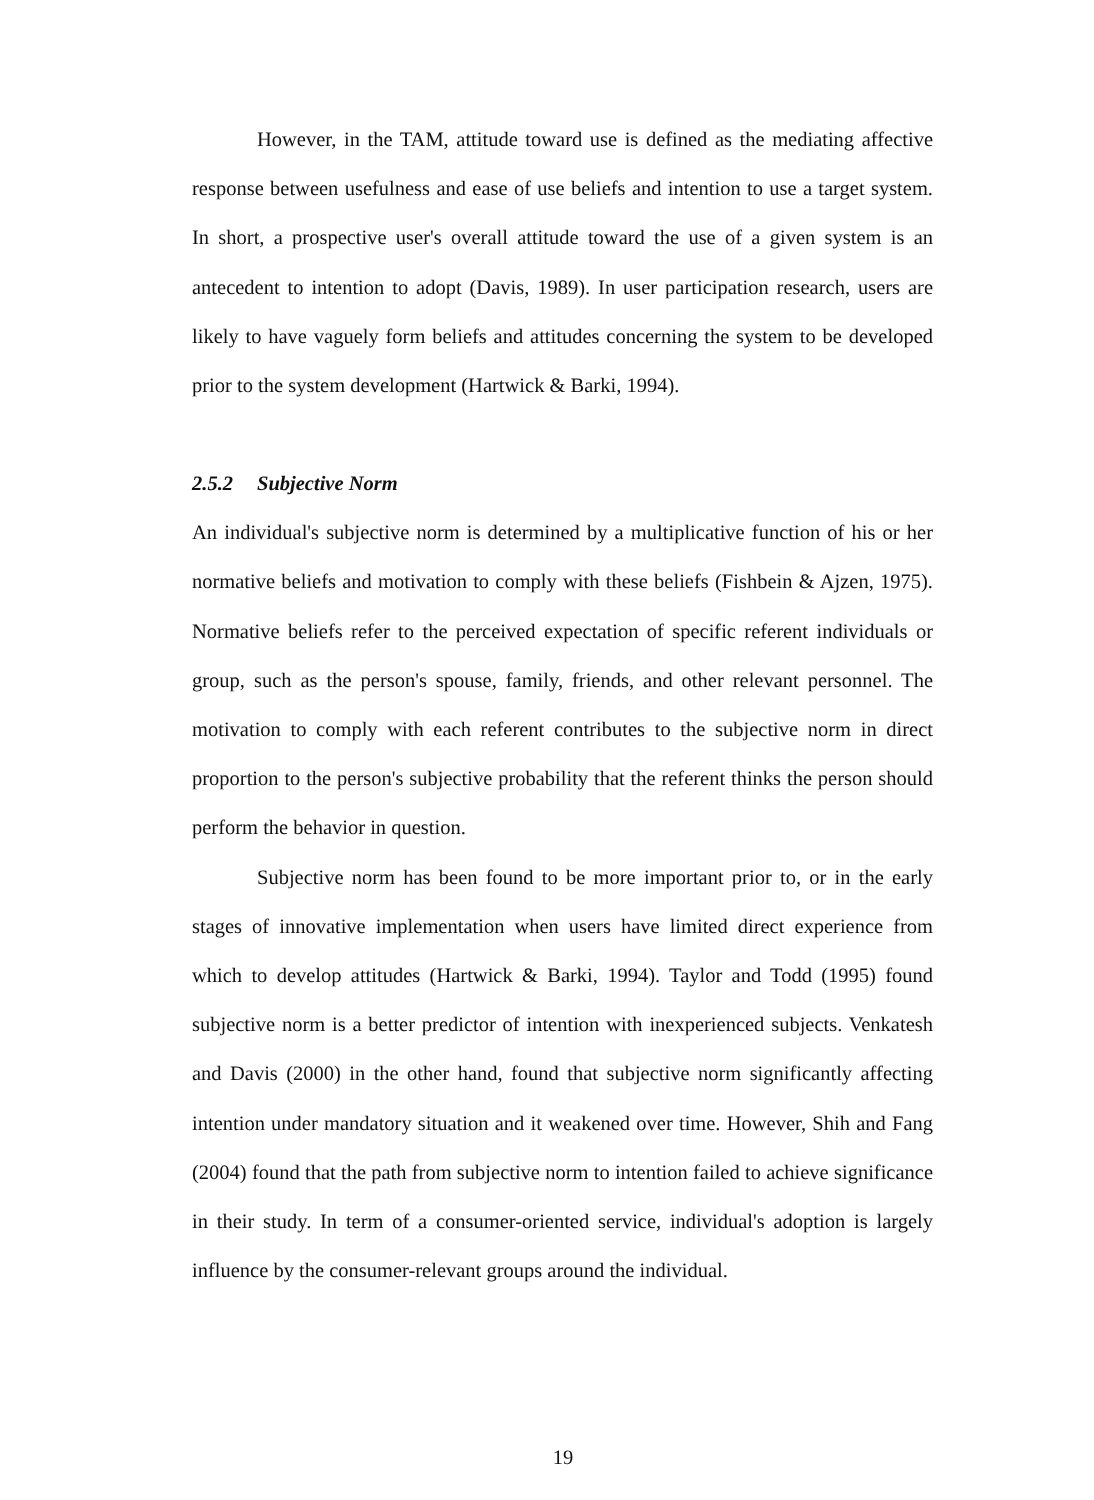However, in the TAM, attitude toward use is defined as the mediating affective response between usefulness and ease of use beliefs and intention to use a target system. In short, a prospective user's overall attitude toward the use of a given system is an antecedent to intention to adopt (Davis, 1989). In user participation research, users are likely to have vaguely form beliefs and attitudes concerning the system to be developed prior to the system development (Hartwick & Barki, 1994).
2.5.2 Subjective Norm
An individual's subjective norm is determined by a multiplicative function of his or her normative beliefs and motivation to comply with these beliefs (Fishbein & Ajzen, 1975). Normative beliefs refer to the perceived expectation of specific referent individuals or group, such as the person's spouse, family, friends, and other relevant personnel. The motivation to comply with each referent contributes to the subjective norm in direct proportion to the person's subjective probability that the referent thinks the person should perform the behavior in question.
Subjective norm has been found to be more important prior to, or in the early stages of innovative implementation when users have limited direct experience from which to develop attitudes (Hartwick & Barki, 1994). Taylor and Todd (1995) found subjective norm is a better predictor of intention with inexperienced subjects. Venkatesh and Davis (2000) in the other hand, found that subjective norm significantly affecting intention under mandatory situation and it weakened over time. However, Shih and Fang (2004) found that the path from subjective norm to intention failed to achieve significance in their study. In term of a consumer-oriented service, individual's adoption is largely influence by the consumer-relevant groups around the individual.
19